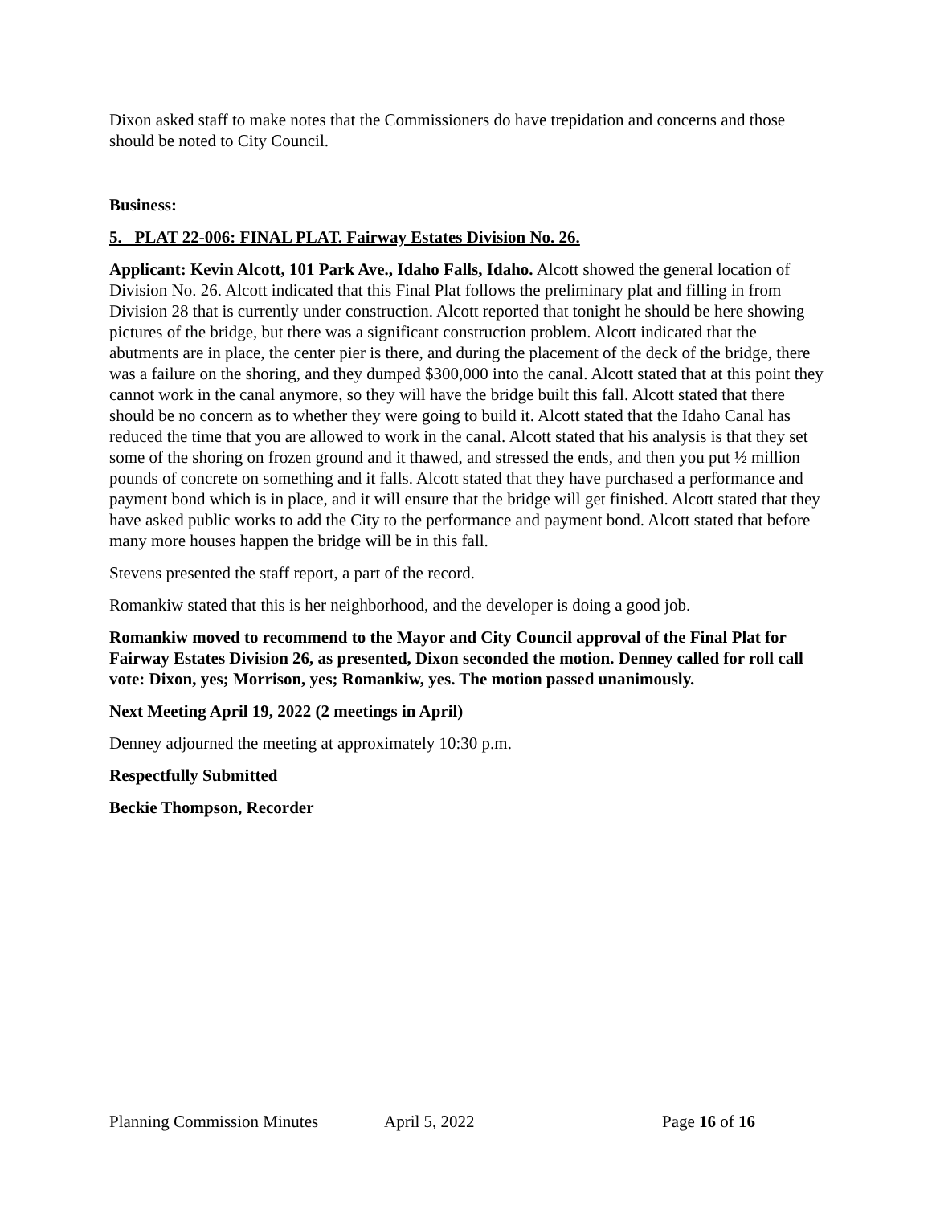Dixon asked staff to make notes that the Commissioners do have trepidation and concerns and those should be noted to City Council.
Business:
5. PLAT 22-006: FINAL PLAT. Fairway Estates Division No. 26.
Applicant: Kevin Alcott, 101 Park Ave., Idaho Falls, Idaho. Alcott showed the general location of Division No. 26. Alcott indicated that this Final Plat follows the preliminary plat and filling in from Division 28 that is currently under construction. Alcott reported that tonight he should be here showing pictures of the bridge, but there was a significant construction problem. Alcott indicated that the abutments are in place, the center pier is there, and during the placement of the deck of the bridge, there was a failure on the shoring, and they dumped $300,000 into the canal. Alcott stated that at this point they cannot work in the canal anymore, so they will have the bridge built this fall. Alcott stated that there should be no concern as to whether they were going to build it. Alcott stated that the Idaho Canal has reduced the time that you are allowed to work in the canal. Alcott stated that his analysis is that they set some of the shoring on frozen ground and it thawed, and stressed the ends, and then you put ½ million pounds of concrete on something and it falls. Alcott stated that they have purchased a performance and payment bond which is in place, and it will ensure that the bridge will get finished. Alcott stated that they have asked public works to add the City to the performance and payment bond. Alcott stated that before many more houses happen the bridge will be in this fall.
Stevens presented the staff report, a part of the record.
Romankiw stated that this is her neighborhood, and the developer is doing a good job.
Romankiw moved to recommend to the Mayor and City Council approval of the Final Plat for Fairway Estates Division 26, as presented, Dixon seconded the motion. Denney called for roll call vote: Dixon, yes; Morrison, yes; Romankiw, yes. The motion passed unanimously.
Next Meeting April 19, 2022 (2 meetings in April)
Denney adjourned the meeting at approximately 10:30 p.m.
Respectfully Submitted
Beckie Thompson, Recorder
Planning Commission Minutes April 5, 2022 Page 16 of 16